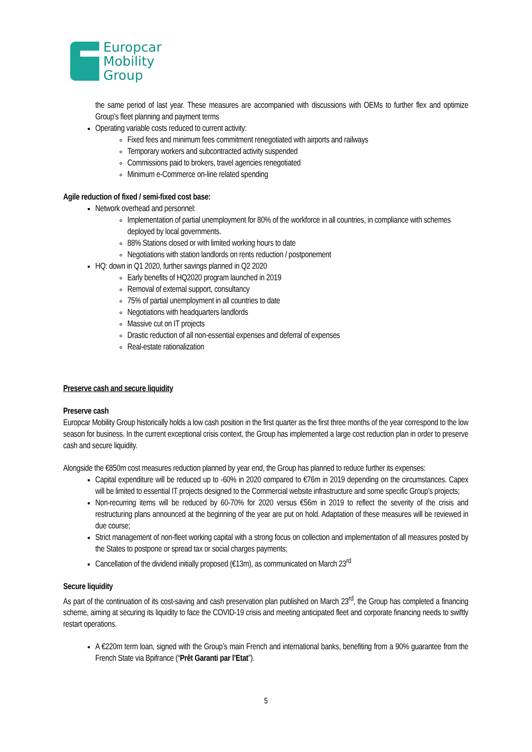Europcar
Mobility
Group
the same period of last year. These measures are accompanied with discussions with OEMs to further flex and optimize Group’s fleet planning and payment terms
Operating variable costs reduced to current activity:
Fixed fees and minimum fees commitment renegotiated with airports and railways
Temporary workers and subcontracted activity suspended
Commissions paid to brokers, travel agencies renegotiated
Minimum e-Commerce on-line related spending
Agile reduction of fixed / semi-fixed cost base:
Network overhead and personnel:
Implementation of partial unemployment for 80% of the workforce in all countries, in compliance with schemes deployed by local governments.
88% Stations closed or with limited working hours to date
Negotiations with station landlords on rents reduction / postponement
HQ: down in Q1 2020, further savings planned in Q2 2020
Early benefits of HQ2020 program launched in 2019
Removal of external support, consultancy
75% of partial unemployment in all countries to date
Negotiations with headquarters landlords
Massive cut on IT projects
Drastic reduction of all non-essential expenses and deferral of expenses
Real-estate rationalization
Preserve cash and secure liquidity
Preserve cash
Europcar Mobility Group historically holds a low cash position in the first quarter as the first three months of the year correspond to the low season for business. In the current exceptional crisis context, the Group has implemented a large cost reduction plan in order to preserve cash and secure liquidity.
Alongside the €850m cost measures reduction planned by year end, the Group has planned to reduce further its expenses:
Capital expenditure will be reduced up to -60% in 2020 compared to €76m in 2019 depending on the circumstances. Capex will be limited to essential IT projects designed to the Commercial website infrastructure and some specific Group’s projects;
Non-recurring items will be reduced by 60-70% for 2020 versus €56m in 2019 to reflect the severity of the crisis and restructuring plans announced at the beginning of the year are put on hold. Adaptation of these measures will be reviewed in due course;
Strict management of non-fleet working capital with a strong focus on collection and implementation of all measures posted by the States to postpone or spread tax or social charges payments;
Cancellation of the dividend initially proposed (€13m), as communicated on March 23<sup>rd</sup>
Secure liquidity
As part of the continuation of its cost-saving and cash preservation plan published on March 23<sup>rd</sup>, the Group has completed a financing scheme, aiming at securing its liquidity to face the COVID-19 crisis and meeting anticipated fleet and corporate financing needs to swiftly restart operations.
A €220m term loan, signed with the Group’s main French and international banks, benefiting from a 90% guarantee from the French State via Bpifrance (“Prêt Garanti par l’Etat”).
5